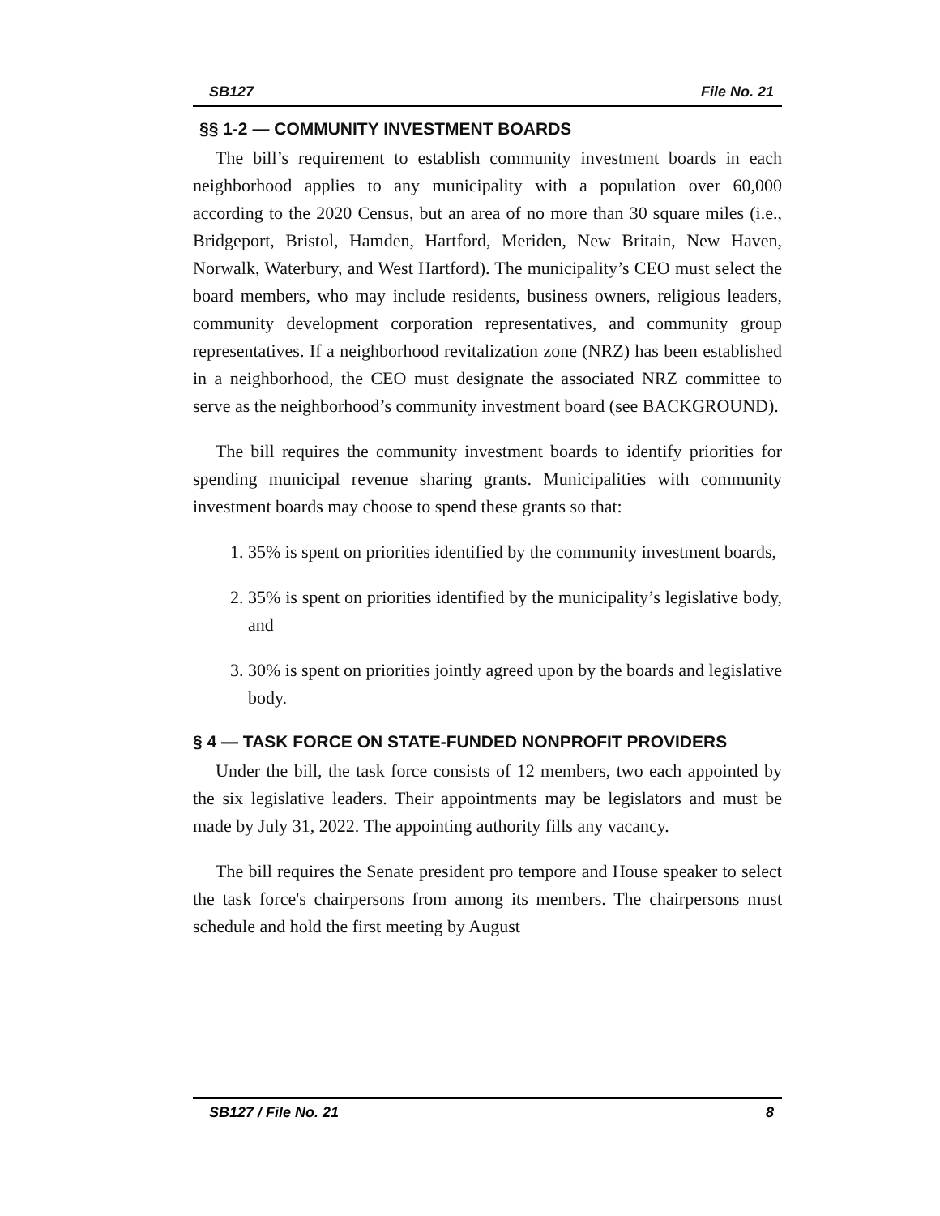SB127 File No. 21
§§ 1-2 — COMMUNITY INVESTMENT BOARDS
The bill’s requirement to establish community investment boards in each neighborhood applies to any municipality with a population over 60,000 according to the 2020 Census, but an area of no more than 30 square miles (i.e., Bridgeport, Bristol, Hamden, Hartford, Meriden, New Britain, New Haven, Norwalk, Waterbury, and West Hartford). The municipality’s CEO must select the board members, who may include residents, business owners, religious leaders, community development corporation representatives, and community group representatives. If a neighborhood revitalization zone (NRZ) has been established in a neighborhood, the CEO must designate the associated NRZ committee to serve as the neighborhood’s community investment board (see BACKGROUND).
The bill requires the community investment boards to identify priorities for spending municipal revenue sharing grants. Municipalities with community investment boards may choose to spend these grants so that:
1. 35% is spent on priorities identified by the community investment boards,
2. 35% is spent on priorities identified by the municipality’s legislative body, and
3. 30% is spent on priorities jointly agreed upon by the boards and legislative body.
§ 4 — TASK FORCE ON STATE-FUNDED NONPROFIT PROVIDERS
Under the bill, the task force consists of 12 members, two each appointed by the six legislative leaders. Their appointments may be legislators and must be made by July 31, 2022. The appointing authority fills any vacancy.
The bill requires the Senate president pro tempore and House speaker to select the task force's chairpersons from among its members. The chairpersons must schedule and hold the first meeting by August
SB127 / File No. 21 8